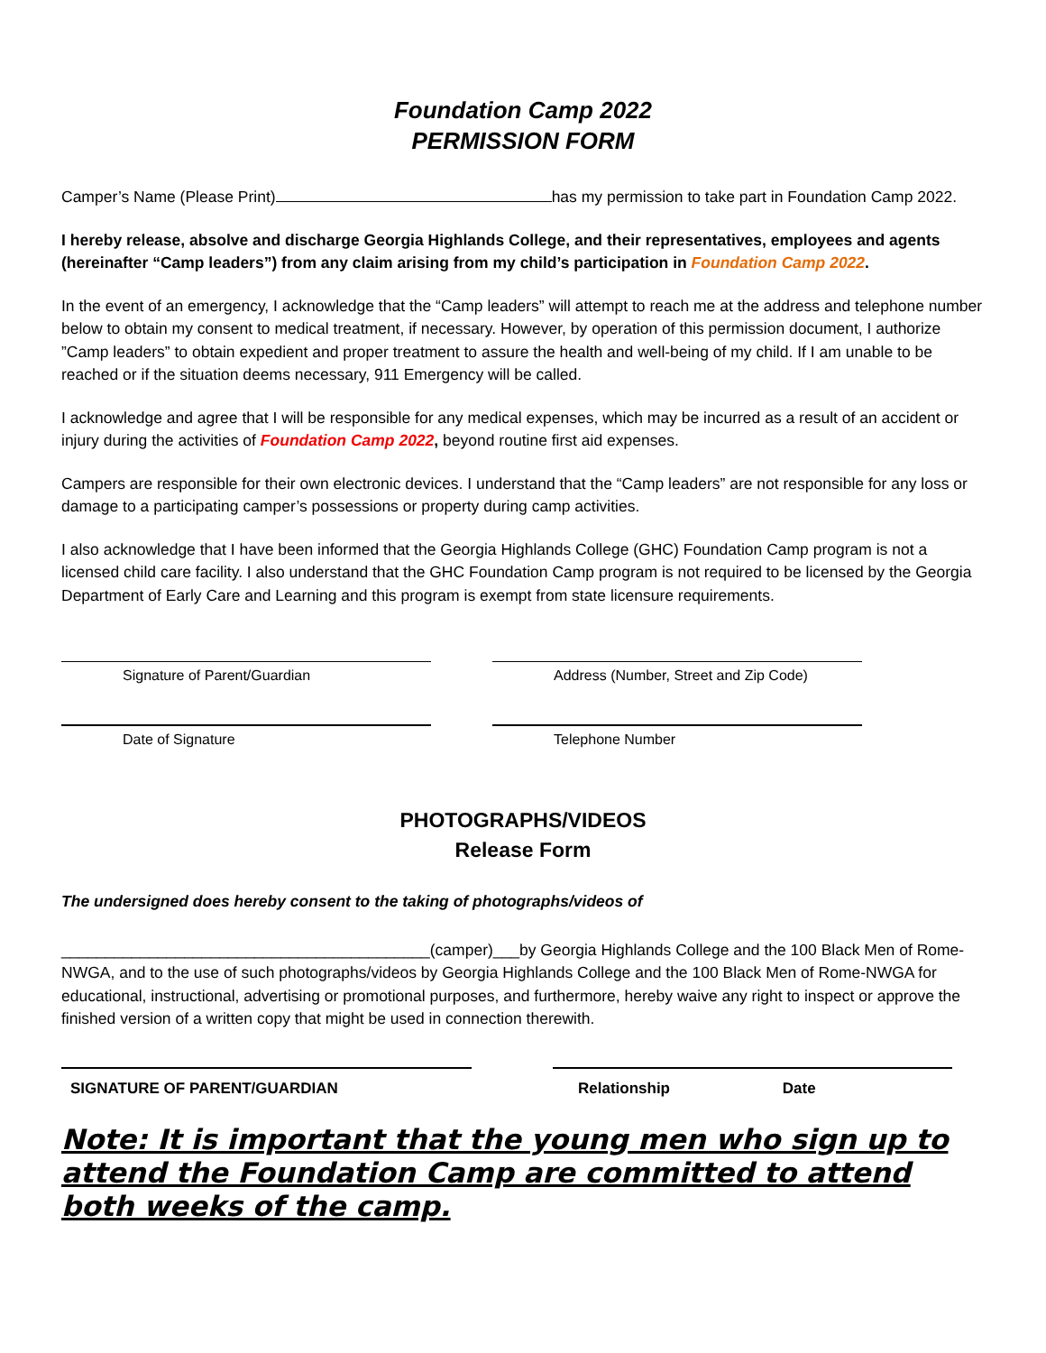Foundation Camp 2022
PERMISSION FORM
Camper’s Name (Please Print) has my permission to take part in Foundation Camp 2022.
I hereby release, absolve and discharge Georgia Highlands College, and their representatives, employees and agents (hereinafter “Camp leaders”) from any claim arising from my child’s participation in Foundation Camp 2022.
In the event of an emergency, I acknowledge that the “Camp leaders” will attempt to reach me at the address and telephone number below to obtain my consent to medical treatment, if necessary. However, by operation of this permission document, I authorize ”Camp leaders” to obtain expedient and proper treatment to assure the health and well-being of my child. If I am unable to be reached or if the situation deems necessary, 911 Emergency will be called.
I acknowledge and agree that I will be responsible for any medical expenses, which may be incurred as a result of an accident or injury during the activities of Foundation Camp 2022, beyond routine first aid expenses.
Campers are responsible for their own electronic devices. I understand that the “Camp leaders” are not responsible for any loss or damage to a participating camper’s possessions or property during camp activities.
I also acknowledge that I have been informed that the Georgia Highlands College (GHC) Foundation Camp program is not a licensed child care facility. I also understand that the GHC Foundation Camp program is not required to be licensed by the Georgia Department of Early Care and Learning and this program is exempt from state licensure requirements.
Signature of Parent/Guardian Address (Number, Street and Zip Code)
Date of Signature Telephone Number
PHOTOGRAPHS/VIDEOS
Release Form
The undersigned does hereby consent to the taking of photographs/videos of
__________________________________________(camper)___by Georgia Highlands College and the 100 Black Men of Rome-NWGA, and to the use of such photographs/videos by Georgia Highlands College and the 100 Black Men of Rome-NWGA for educational, instructional, advertising or promotional purposes, and furthermore, hereby waive any right to inspect or approve the finished version of a written copy that might be used in connection therewith.
SIGNATURE OF PARENT/GUARDIAN Relationship Date
Note: It is important that the young men who sign up to attend the Foundation Camp are committed to attend both weeks of the camp.